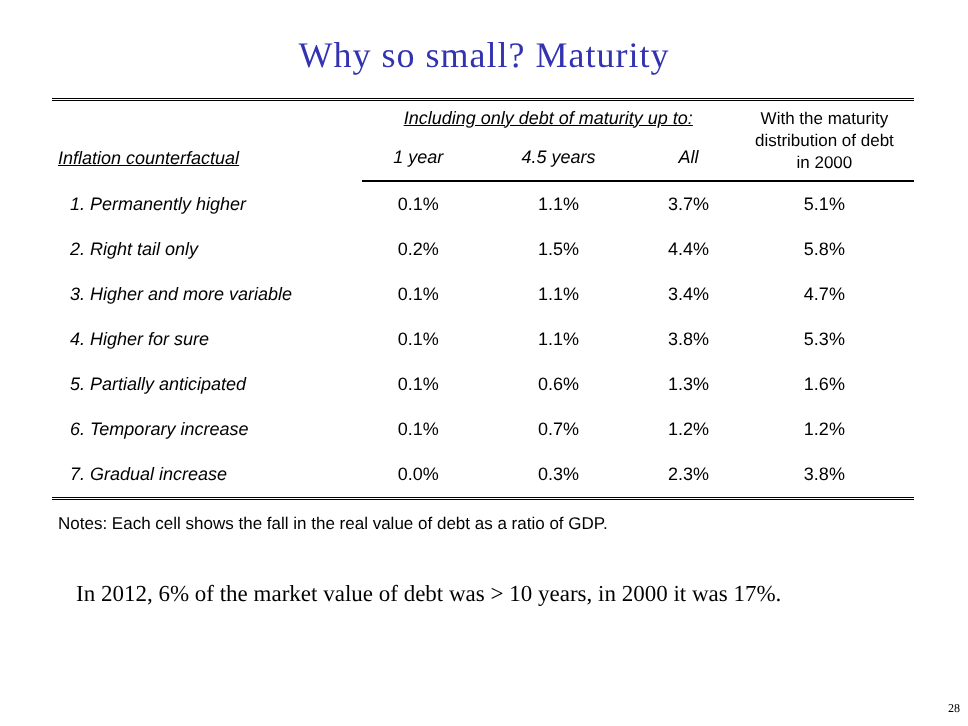Why so small? Maturity
| | Including only debt of maturity up to: | | | With the maturity distribution of debt in 2000 |
| Inflation counterfactual | 1 year | 4.5 years | All | |
| 1. Permanently higher | 0.1% | 1.1% | 3.7% | 5.1% |
| 2. Right tail only | 0.2% | 1.5% | 4.4% | 5.8% |
| 3. Higher and more variable | 0.1% | 1.1% | 3.4% | 4.7% |
| 4. Higher for sure | 0.1% | 1.1% | 3.8% | 5.3% |
| 5. Partially anticipated | 0.1% | 0.6% | 1.3% | 1.6% |
| 6. Temporary increase | 0.1% | 0.7% | 1.2% | 1.2% |
| 7. Gradual increase | 0.0% | 0.3% | 2.3% | 3.8% |
Notes: Each cell shows the fall in the real value of debt as a ratio of GDP.
In 2012, 6% of the market value of debt was > 10 years, in 2000 it was 17%.
28